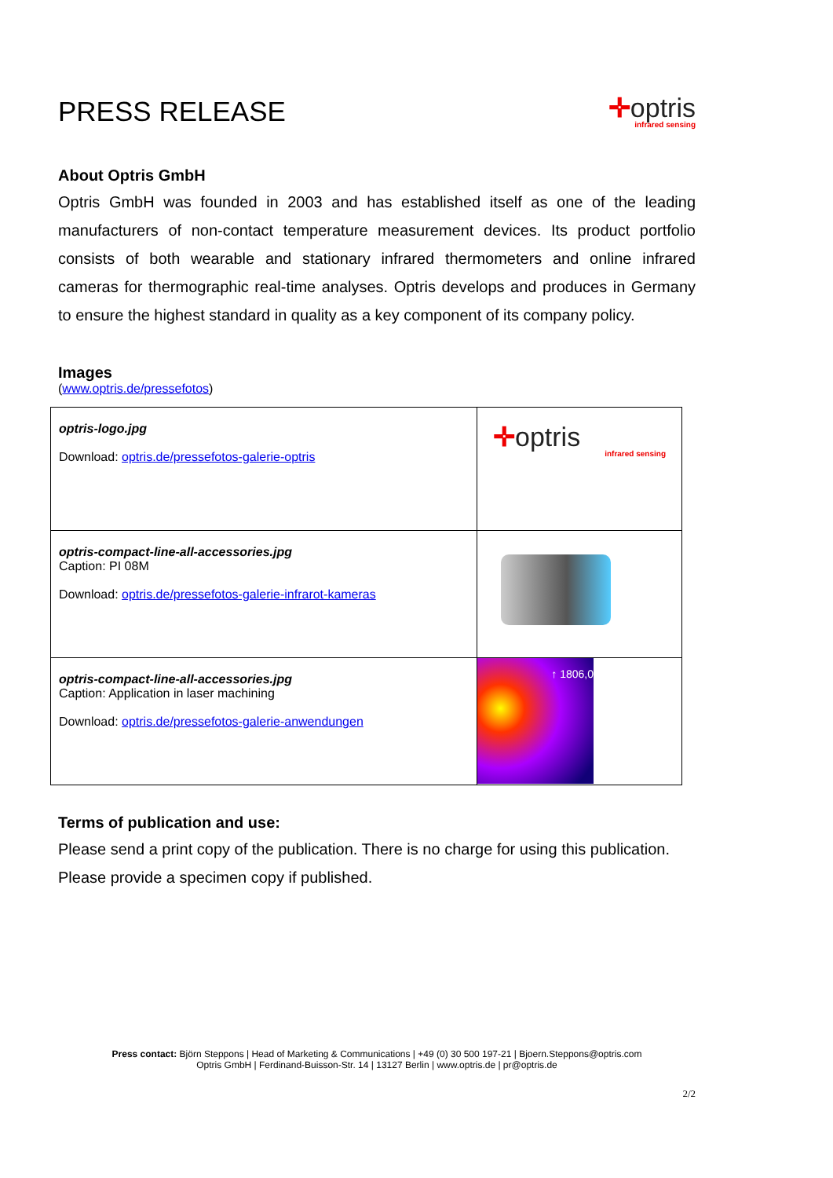PRESS RELEASE
✛optris
infrared sensing
About Optris GmbH
Optris GmbH was founded in 2003 and has established itself as one of the leading manufacturers of non-contact temperature measurement devices. Its product portfolio consists of both wearable and stationary infrared thermometers and online infrared cameras for thermographic real-time analyses. Optris develops and produces in Germany to ensure the highest standard in quality as a key component of its company policy.
Images
(www.optris.de/pressefotos)
| optris-logo.jpg Download: optris.de/pressefotos-galerie-optris | ✛ optris infrared sensing |
| optris-compact-line-all-accessories.jpg Caption: PI 08M Download: optris.de/pressefotos-galerie-infrarot-kameras | |
| optris-compact-line-all-accessories.jpg Caption: Application in laser machining Download: optris.de/pressefotos-galerie-anwendungen | ↑ 1806,0 |
Terms of publication and use:
Please send a print copy of the publication. There is no charge for using this publication.
Please provide a specimen copy if published.
Press contact: Björn Steppons | Head of Marketing & Communications | +49 (0) 30 500 197-21 | Bjoern.Steppons@optris.com
Optris GmbH | Ferdinand-Buisson-Str. 14 | 13127 Berlin | www.optris.de | pr@optris.de
2/2